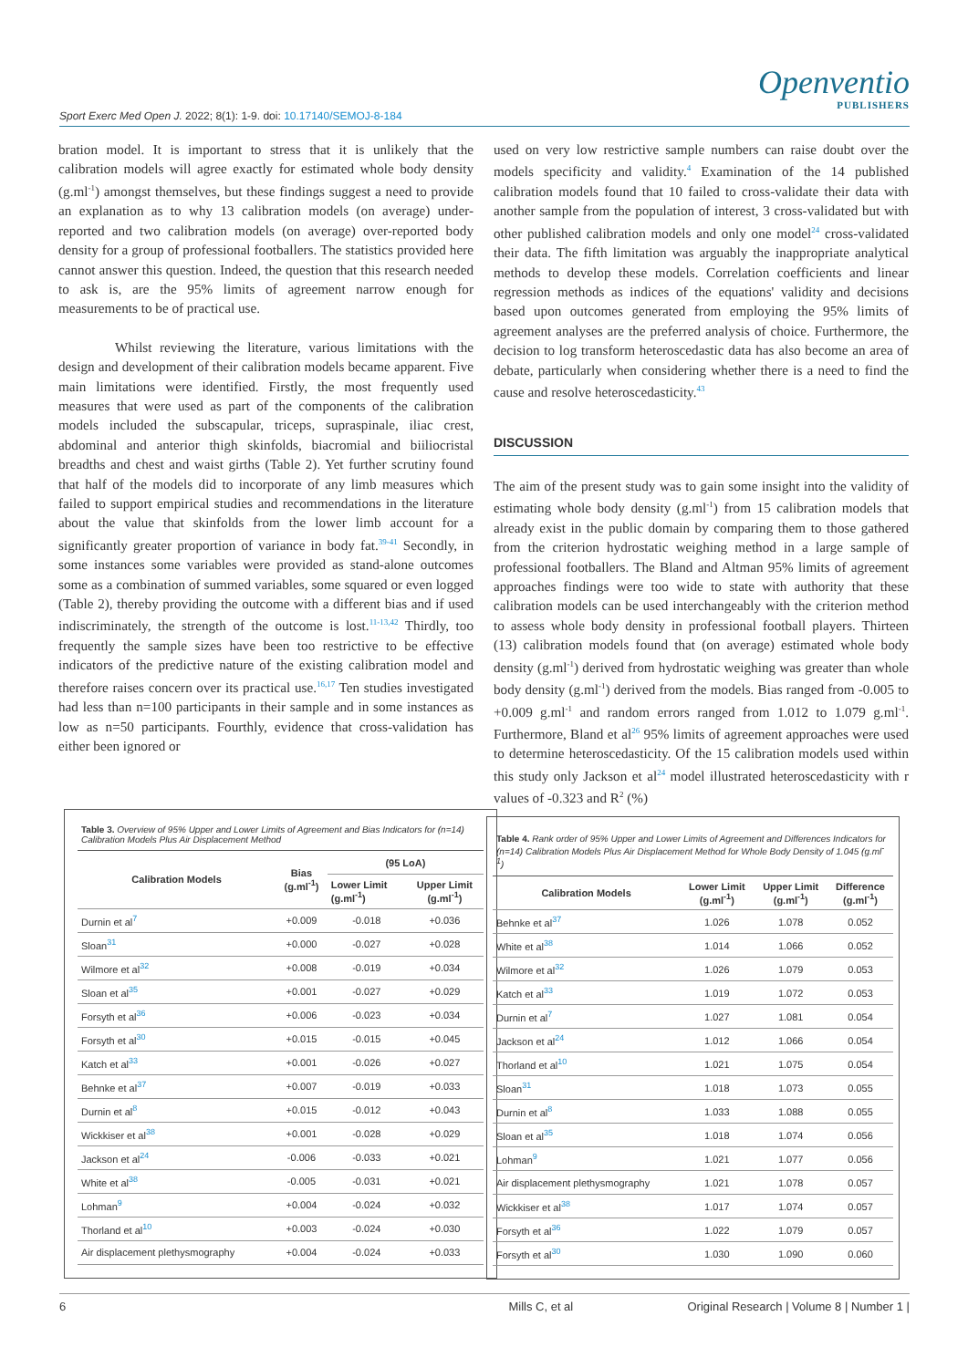Sport Exerc Med Open J. 2022; 8(1): 1-9. doi: 10.17140/SEMOJ-8-184
Openventio
PUBLISHERS
bration model. It is important to stress that it is unlikely that the calibration models will agree exactly for estimated whole body density (g.ml<sup>-1</sup>) amongst themselves, but these findings suggest a need to provide an explanation as to why 13 calibration models (on average) under-reported and two calibration models (on average) over-reported body density for a group of professional footballers. The statistics provided here cannot answer this question. Indeed, the question that this research needed to ask is, are the 95% limits of agreement narrow enough for measurements to be of practical use.
Whilst reviewing the literature, various limitations with the design and development of their calibration models became apparent. Five main limitations were identified. Firstly, the most frequently used measures that were used as part of the components of the calibration models included the subscapular, triceps, supraspinale, iliac crest, abdominal and anterior thigh skinfolds, biacromial and biiliocristal breadths and chest and waist girths (Table 2). Yet further scrutiny found that half of the models did to incorporate of any limb measures which failed to support empirical studies and recommendations in the literature about the value that skinfolds from the lower limb account for a significantly greater proportion of variance in body fat.<sup>39-41</sup> Secondly, in some instances some variables were provided as stand-alone outcomes some as a combination of summed variables, some squared or even logged (Table 2), thereby providing the outcome with a different bias and if used indiscriminately, the strength of the outcome is lost.<sup>11-13,42</sup> Thirdly, too frequently the sample sizes have been too restrictive to be effective indicators of the predictive nature of the existing calibration model and therefore raises concern over its practical use.<sup>16,17</sup> Ten studies investigated had less than n=100 participants in their sample and in some instances as low as n=50 participants. Fourthly, evidence that cross-validation has either been ignored or
used on very low restrictive sample numbers can raise doubt over the models specificity and validity.<sup>4</sup> Examination of the 14 published calibration models found that 10 failed to cross-validate their data with another sample from the population of interest, 3 cross-validated but with other published calibration models and only one model<sup>24</sup> cross-validated their data. The fifth limitation was arguably the inappropriate analytical methods to develop these models. Correlation coefficients and linear regression methods as indices of the equations' validity and decisions based upon outcomes generated from employing the 95% limits of agreement analyses are the preferred analysis of choice. Furthermore, the decision to log transform heteroscedastic data has also become an area of debate, particularly when considering whether there is a need to find the cause and resolve heteroscedasticity.<sup>43</sup>
DISCUSSION
The aim of the present study was to gain some insight into the validity of estimating whole body density (g.ml<sup>-1</sup>) from 15 calibration models that already exist in the public domain by comparing them to those gathered from the criterion hydrostatic weighing method in a large sample of professional footballers. The Bland and Altman 95% limits of agreement approaches findings were too wide to state with authority that these calibration models can be used interchangeably with the criterion method to assess whole body density in professional football players. Thirteen (13) calibration models found that (on average) estimated whole body density (g.ml<sup>-1</sup>) derived from hydrostatic weighing was greater than whole body density (g.ml<sup>-1</sup>) derived from the models. Bias ranged from -0.005 to +0.009 g.ml<sup>-1</sup> and random errors ranged from 1.012 to 1.079 g.ml<sup>-1</sup>. Furthermore, Bland et al<sup>26</sup> 95% limits of agreement approaches were used to determine heteroscedasticity. Of the 15 calibration models used within this study only Jackson et al<sup>24</sup> model illustrated heteroscedasticity with r values of -0.323 and R<sup>2</sup> (%)
Table 3. Overview of 95% Upper and Lower Limits of Agreement and Bias Indicators for (n=14) Calibration Models Plus Air Displacement Method
| Calibration Models | Bias (g.ml<sup>-1</sup>) | (95 LoA) | |
| --- | --- | --- | --- |
| | | Lower Limit (g.ml<sup>-1</sup>) | Upper Limit (g.ml<sup>-1</sup>) |
| Durnin et al<sup>7</sup> | +0.009 | -0.018 | +0.036 |
| Sloan<sup>31</sup> | +0.000 | -0.027 | +0.028 |
| Wilmore et al<sup>32</sup> | +0.008 | -0.019 | +0.034 |
| Sloan et al<sup>35</sup> | +0.001 | -0.027 | +0.029 |
| Forsyth et al<sup>36</sup> | +0.006 | -0.023 | +0.034 |
| Forsyth et al<sup>30</sup> | +0.015 | -0.015 | +0.045 |
| Katch et al<sup>33</sup> | +0.001 | -0.026 | +0.027 |
| Behnke et al<sup>37</sup> | +0.007 | -0.019 | +0.033 |
| Durnin et al<sup>8</sup> | +0.015 | -0.012 | +0.043 |
| Wickkiser et al<sup>38</sup> | +0.001 | -0.028 | +0.029 |
| Jackson et al<sup>24</sup> | -0.006 | -0.033 | +0.021 |
| White et al<sup>38</sup> | -0.005 | -0.031 | +0.021 |
| Lohman<sup>9</sup> | +0.004 | -0.024 | +0.032 |
| Thorland et al<sup>10</sup> | +0.003 | -0.024 | +0.030 |
| Air displacement plethysmography | +0.004 | -0.024 | +0.033 |
Table 4. Rank order of 95% Upper and Lower Limits of Agreement and Differences Indicators for (n=14) Calibration Models Plus Air Displacement Method for Whole Body Density of 1.045 (g.ml<sup>-1</sup>)
| Calibration Models | Lower Limit (g.ml<sup>-1</sup>) | Upper Limit (g.ml<sup>-1</sup>) | Difference (g.ml<sup>-1</sup>) |
| --- | --- | --- | --- |
| Behnke et al<sup>37</sup> | 1.026 | 1.078 | 0.052 |
| White et al<sup>38</sup> | 1.014 | 1.066 | 0.052 |
| Wilmore et al<sup>32</sup> | 1.026 | 1.079 | 0.053 |
| Katch et al<sup>33</sup> | 1.019 | 1.072 | 0.053 |
| Durnin et al<sup>7</sup> | 1.027 | 1.081 | 0.054 |
| Jackson et al<sup>24</sup> | 1.012 | 1.066 | 0.054 |
| Thorland et al<sup>10</sup> | 1.021 | 1.075 | 0.054 |
| Sloan<sup>31</sup> | 1.018 | 1.073 | 0.055 |
| Durnin et al<sup>8</sup> | 1.033 | 1.088 | 0.055 |
| Sloan et al<sup>35</sup> | 1.018 | 1.074 | 0.056 |
| Lohman<sup>9</sup> | 1.021 | 1.077 | 0.056 |
| Air displacement plethysmography | 1.021 | 1.078 | 0.057 |
| Wickkiser et al<sup>38</sup> | 1.017 | 1.074 | 0.057 |
| Forsyth et al<sup>36</sup> | 1.022 | 1.079 | 0.057 |
| Forsyth et al<sup>30</sup> | 1.030 | 1.090 | 0.060 |
6 Mills C, et al Original Research | Volume 8 | Number 1 |